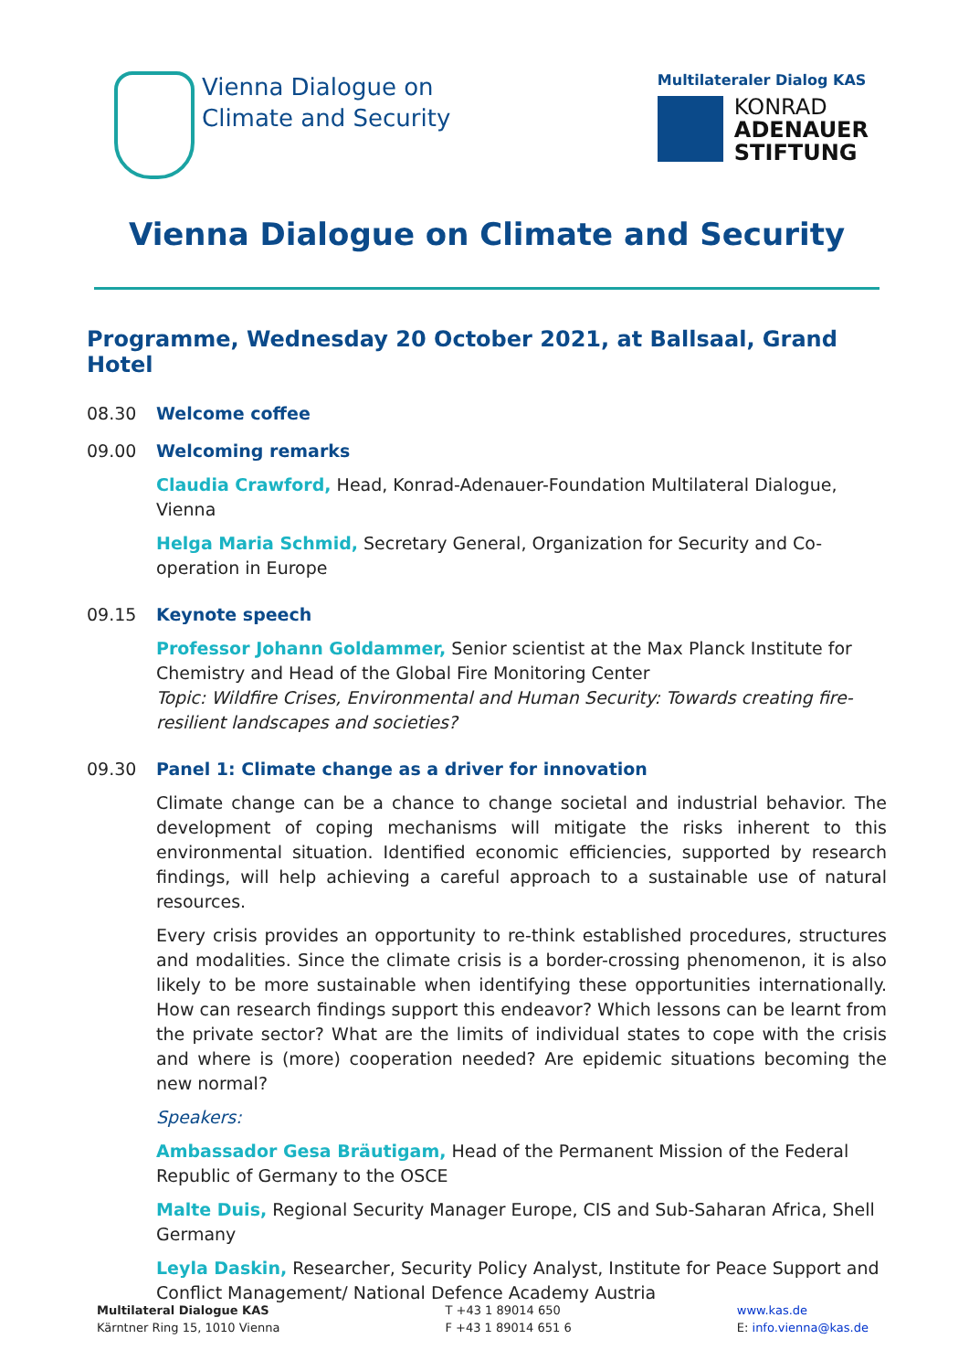Vienna Dialogue on
Climate and Security
Multilateraler Dialog KAS
KONRAD
ADENAUER
STIFTUNG
Vienna Dialogue on Climate and Security
Programme, Wednesday 20 October 2021, at Ballsaal, Grand Hotel
08.30 Welcome coffee
09.00 Welcoming remarks
Claudia Crawford, Head, Konrad-Adenauer-Foundation Multilateral Dialogue, Vienna
Helga Maria Schmid, Secretary General, Organization for Security and Co-operation in Europe
09.15 Keynote speech
Professor Johann Goldammer, Senior scientist at the Max Planck Institute for Chemistry and Head of the Global Fire Monitoring Center
Topic: Wildfire Crises, Environmental and Human Security: Towards creating fire-resilient landscapes and societies?
09.30 Panel 1: Climate change as a driver for innovation
Climate change can be a chance to change societal and industrial behavior. The development of coping mechanisms will mitigate the risks inherent to this environmental situation. Identified economic efficiencies, supported by research findings, will help achieving a careful approach to a sustainable use of natural resources.
Every crisis provides an opportunity to re-think established procedures, structures and modalities. Since the climate crisis is a border-crossing phenomenon, it is also likely to be more sustainable when identifying these opportunities internationally. How can research findings support this endeavor? Which lessons can be learnt from the private sector? What are the limits of individual states to cope with the crisis and where is (more) cooperation needed? Are epidemic situations becoming the new normal?
Speakers:
Ambassador Gesa Bräutigam, Head of the Permanent Mission of the Federal Republic of Germany to the OSCE
Malte Duis, Regional Security Manager Europe, CIS and Sub-Saharan Africa, Shell Germany
Leyla Daskin, Researcher, Security Policy Analyst, Institute for Peace Support and Conflict Management/ National Defence Academy Austria
Multilateral Dialogue KAS
Kärntner Ring 15, 1010 Vienna
T +43 1 89014 650
F +43 1 89014 651 6
www.kas.de
E: info.vienna@kas.de